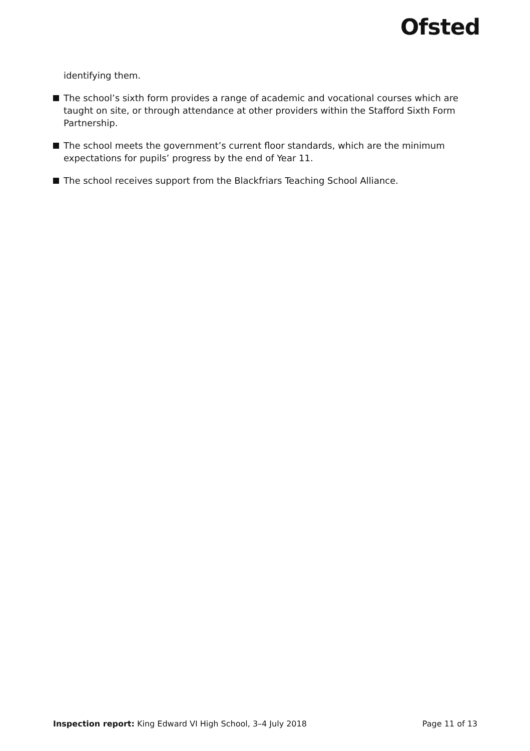Ofsted
identifying them.
The school’s sixth form provides a range of academic and vocational courses which are taught on site, or through attendance at other providers within the Stafford Sixth Form Partnership.
The school meets the government’s current floor standards, which are the minimum expectations for pupils’ progress by the end of Year 11.
The school receives support from the Blackfriars Teaching School Alliance.
Inspection report: King Edward VI High School, 3–4 July 2018 Page 11 of 13